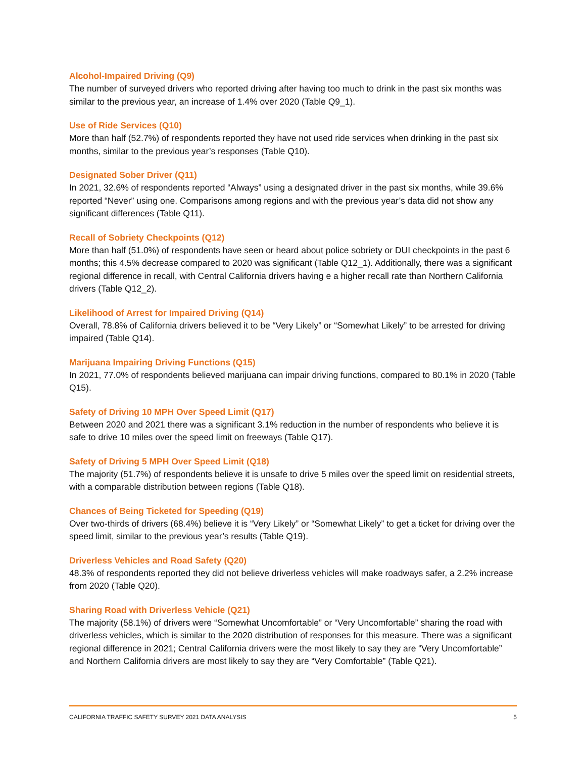Alcohol-Impaired Driving (Q9)
The number of surveyed drivers who reported driving after having too much to drink in the past six months was similar to the previous year, an increase of 1.4% over 2020 (Table Q9_1).
Use of Ride Services (Q10)
More than half (52.7%) of respondents reported they have not used ride services when drinking in the past six months, similar to the previous year’s responses (Table Q10).
Designated Sober Driver (Q11)
In 2021, 32.6% of respondents reported “Always” using a designated driver in the past six months, while 39.6% reported “Never” using one. Comparisons among regions and with the previous year’s data did not show any significant differences (Table Q11).
Recall of Sobriety Checkpoints (Q12)
More than half (51.0%) of respondents have seen or heard about police sobriety or DUI checkpoints in the past 6 months; this 4.5% decrease compared to 2020 was significant (Table Q12_1). Additionally, there was a significant regional difference in recall, with Central California drivers having e a higher recall rate than Northern California drivers (Table Q12_2).
Likelihood of Arrest for Impaired Driving (Q14)
Overall, 78.8% of California drivers believed it to be “Very Likely” or “Somewhat Likely” to be arrested for driving impaired (Table Q14).
Marijuana Impairing Driving Functions (Q15)
In 2021, 77.0% of respondents believed marijuana can impair driving functions, compared to 80.1% in 2020 (Table Q15).
Safety of Driving 10 MPH Over Speed Limit (Q17)
Between 2020 and 2021 there was a significant 3.1% reduction in the number of respondents who believe it is safe to drive 10 miles over the speed limit on freeways (Table Q17).
Safety of Driving 5 MPH Over Speed Limit (Q18)
The majority (51.7%) of respondents believe it is unsafe to drive 5 miles over the speed limit on residential streets, with a comparable distribution between regions (Table Q18).
Chances of Being Ticketed for Speeding (Q19)
Over two-thirds of drivers (68.4%) believe it is “Very Likely” or “Somewhat Likely” to get a ticket for driving over the speed limit, similar to the previous year’s results (Table Q19).
Driverless Vehicles and Road Safety (Q20)
48.3% of respondents reported they did not believe driverless vehicles will make roadways safer, a 2.2% increase from 2020 (Table Q20).
Sharing Road with Driverless Vehicle (Q21)
The majority (58.1%) of drivers were “Somewhat Uncomfortable” or “Very Uncomfortable” sharing the road with driverless vehicles, which is similar to the 2020 distribution of responses for this measure. There was a significant regional difference in 2021; Central California drivers were the most likely to say they are “Very Uncomfortable” and Northern California drivers are most likely to say they are “Very Comfortable” (Table Q21).
CALIFORNIA TRAFFIC SAFETY SURVEY 2021 DATA ANALYSIS 5